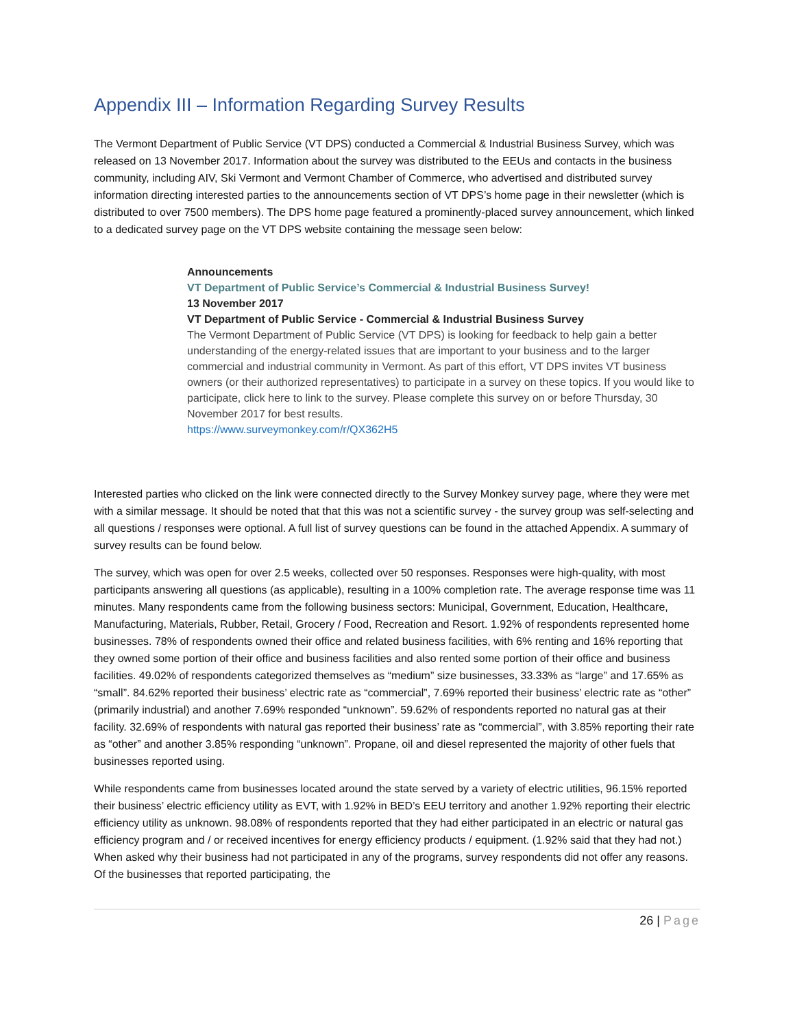Appendix III – Information Regarding Survey Results
The Vermont Department of Public Service (VT DPS) conducted a Commercial & Industrial Business Survey, which was released on 13 November 2017. Information about the survey was distributed to the EEUs and contacts in the business community, including AIV, Ski Vermont and Vermont Chamber of Commerce, who advertised and distributed survey information directing interested parties to the announcements section of VT DPS’s home page in their newsletter (which is distributed to over 7500 members). The DPS home page featured a prominently-placed survey announcement, which linked to a dedicated survey page on the VT DPS website containing the message seen below:
Announcements
VT Department of Public Service’s Commercial & Industrial Business Survey!
13 November 2017
VT Department of Public Service - Commercial & Industrial Business Survey
The Vermont Department of Public Service (VT DPS) is looking for feedback to help gain a better understanding of the energy-related issues that are important to your business and to the larger commercial and industrial community in Vermont. As part of this effort, VT DPS invites VT business owners (or their authorized representatives) to participate in a survey on these topics. If you would like to participate, click here to link to the survey. Please complete this survey on or before Thursday, 30 November 2017 for best results.
https://www.surveymonkey.com/r/QX362H5
Interested parties who clicked on the link were connected directly to the Survey Monkey survey page, where they were met with a similar message. It should be noted that that this was not a scientific survey - the survey group was self-selecting and all questions / responses were optional. A full list of survey questions can be found in the attached Appendix. A summary of survey results can be found below.
The survey, which was open for over 2.5 weeks, collected over 50 responses. Responses were high-quality, with most participants answering all questions (as applicable), resulting in a 100% completion rate. The average response time was 11 minutes. Many respondents came from the following business sectors: Municipal, Government, Education, Healthcare, Manufacturing, Materials, Rubber, Retail, Grocery / Food, Recreation and Resort. 1.92% of respondents represented home businesses. 78% of respondents owned their office and related business facilities, with 6% renting and 16% reporting that they owned some portion of their office and business facilities and also rented some portion of their office and business facilities. 49.02% of respondents categorized themselves as “medium” size businesses, 33.33% as “large” and 17.65% as “small”. 84.62% reported their business’ electric rate as “commercial”, 7.69% reported their business’ electric rate as “other” (primarily industrial) and another 7.69% responded “unknown”. 59.62% of respondents reported no natural gas at their facility. 32.69% of respondents with natural gas reported their business’ rate as “commercial”, with 3.85% reporting their rate as “other” and another 3.85% responding “unknown”. Propane, oil and diesel represented the majority of other fuels that businesses reported using.
While respondents came from businesses located around the state served by a variety of electric utilities, 96.15% reported their business’ electric efficiency utility as EVT, with 1.92% in BED’s EEU territory and another 1.92% reporting their electric efficiency utility as unknown. 98.08% of respondents reported that they had either participated in an electric or natural gas efficiency program and / or received incentives for energy efficiency products / equipment. (1.92% said that they had not.) When asked why their business had not participated in any of the programs, survey respondents did not offer any reasons. Of the businesses that reported participating, the
26 | Page